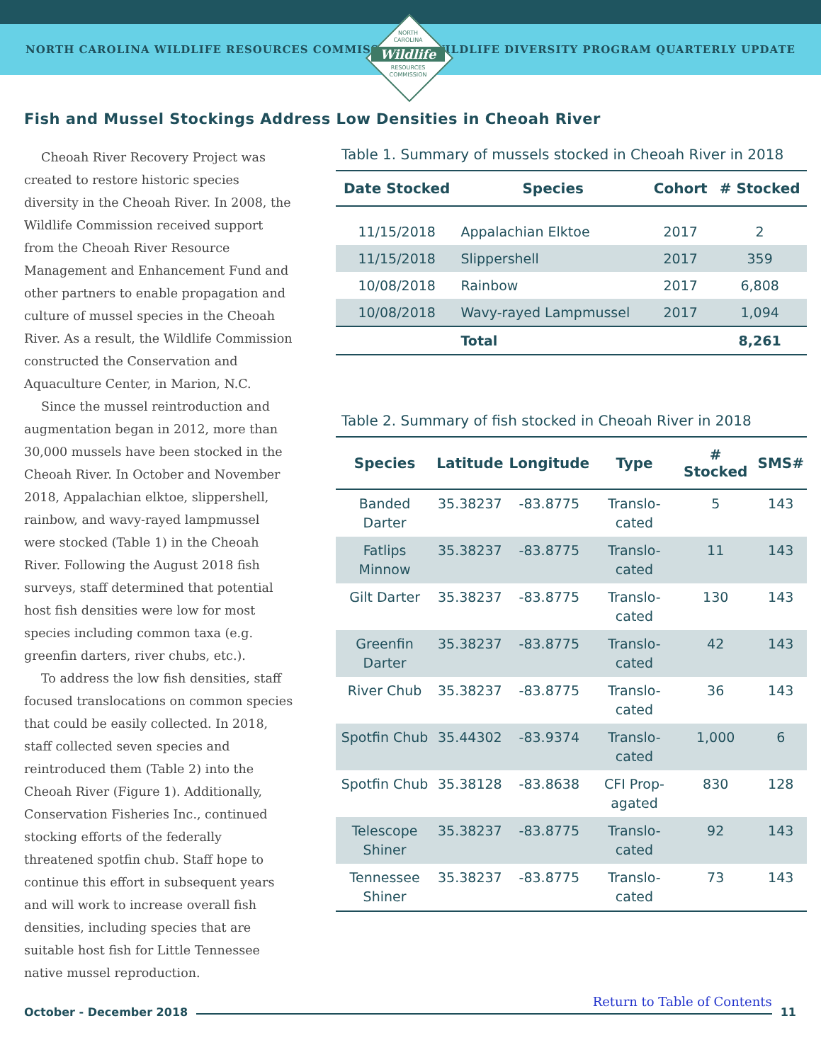NORTH CAROLINA WILDLIFE RESOURCES COMMISSION WILDLIFE DIVERSITY PROGRAM QUARTERLY UPDATE
NORTH
CAROLINA
Wildlife
RESOURCES
COMMISSION
Fish and Mussel Stockings Address Low Densities in Cheoah River
Cheoah River Recovery Project was created to restore historic species diversity in the Cheoah River. In 2008, the Wildlife Commission received support from the Cheoah River Resource Management and Enhancement Fund and other partners to enable propagation and culture of mussel species in the Cheoah River. As a result, the Wildlife Commission constructed the Conservation and Aquaculture Center, in Marion, N.C.
Since the mussel reintroduction and augmentation began in 2012, more than 30,000 mussels have been stocked in the Cheoah River. In October and November 2018, Appalachian elktoe, slippershell, rainbow, and wavy-rayed lampmussel were stocked (Table 1) in the Cheoah River. Following the August 2018 fish surveys, staff determined that potential host fish densities were low for most species including common taxa (e.g. greenfin darters, river chubs, etc.).
To address the low fish densities, staff focused translocations on common species that could be easily collected. In 2018, staff collected seven species and reintroduced them (Table 2) into the Cheoah River (Figure 1). Additionally, Conservation Fisheries Inc., continued stocking efforts of the federally threatened spotfin chub. Staff hope to continue this effort in subsequent years and will work to increase overall fish densities, including species that are suitable host fish for Little Tennessee native mussel reproduction.
Table 1. Summary of mussels stocked in Cheoah River in 2018
| Date Stocked | Species | Cohort | # Stocked |
| --- | --- | --- | --- |
| 11/15/2018 | Appalachian Elktoe | 2017 | 2 |
| 11/15/2018 | Slippershell | 2017 | 359 |
| 10/08/2018 | Rainbow | 2017 | 6,808 |
| 10/08/2018 | Wavy-rayed Lampmussel | 2017 | 1,094 |
| | Total | | 8,261 |
Table 2. Summary of fish stocked in Cheoah River in 2018
| Species | Latitude | Longitude | Type | # Stocked | SMS# |
| --- | --- | --- | --- | --- | --- |
| Banded Darter | 35.38237 | -83.8775 | Translo-cated | 5 | 143 |
| Fatlips Minnow | 35.38237 | -83.8775 | Translo-cated | 11 | 143 |
| Gilt Darter | 35.38237 | -83.8775 | Translo-cated | 130 | 143 |
| Greenfin Darter | 35.38237 | -83.8775 | Translo-cated | 42 | 143 |
| River Chub | 35.38237 | -83.8775 | Translo-cated | 36 | 143 |
| Spotfin Chub | 35.44302 | -83.9374 | Translo-cated | 1,000 | 6 |
| Spotfin Chub | 35.38128 | -83.8638 | CFI Prop-agated | 830 | 128 |
| Telescope Shiner | 35.38237 | -83.8775 | Translo-cated | 92 | 143 |
| Tennessee Shiner | 35.38237 | -83.8775 | Translo-cated | 73 | 143 |
October - December 2018
Return to Table of Contents
11